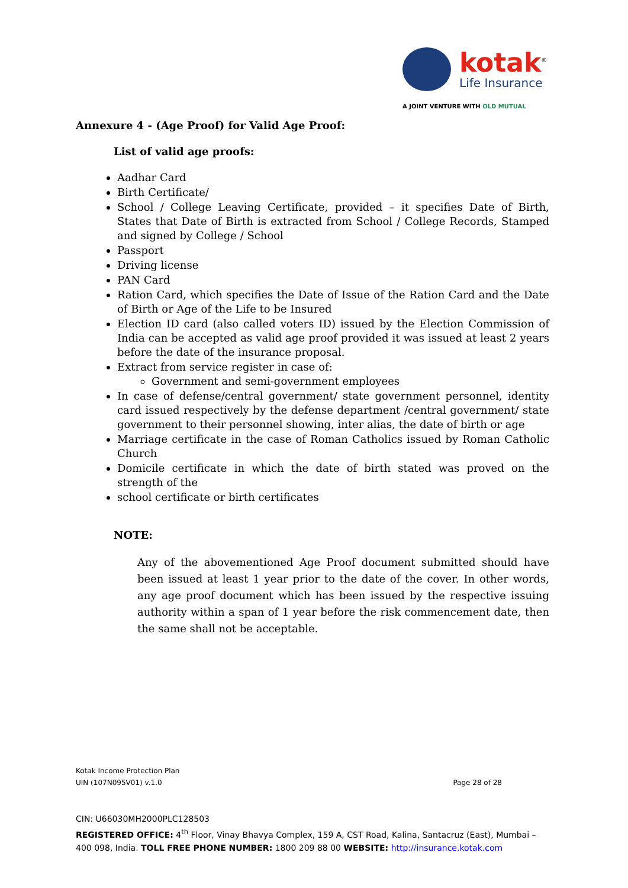kotak<sup>®</sup>
Life Insurance
A JOINT VENTURE WITH OLD MUTUAL
Annexure 4 - (Age Proof) for Valid Age Proof:
List of valid age proofs:
Aadhar Card
Birth Certificate/
School / College Leaving Certificate, provided – it specifies Date of Birth, States that Date of Birth is extracted from School / College Records, Stamped and signed by College / School
Passport
Driving license
PAN Card
Ration Card, which specifies the Date of Issue of the Ration Card and the Date of Birth or Age of the Life to be Insured
Election ID card (also called voters ID) issued by the Election Commission of India can be accepted as valid age proof provided it was issued at least 2 years before the date of the insurance proposal.
Extract from service register in case of:
Government and semi-government employees
In case of defense/central government/ state government personnel, identity card issued respectively by the defense department /central government/ state government to their personnel showing, inter alias, the date of birth or age
Marriage certificate in the case of Roman Catholics issued by Roman Catholic Church
Domicile certificate in which the date of birth stated was proved on the strength of the
school certificate or birth certificates
NOTE:
Any of the abovementioned Age Proof document submitted should have been issued at least 1 year prior to the date of the cover. In other words, any age proof document which has been issued by the respective issuing authority within a span of 1 year before the risk commencement date, then the same shall not be acceptable.
Kotak Income Protection Plan
UIN (107N095V01) v.1.0 Page 28 of 28
CIN: U66030MH2000PLC128503
REGISTERED OFFICE: 4<sup>th</sup> Floor, Vinay Bhavya Complex, 159 A, CST Road, Kalina, Santacruz (East), Mumbai – 400 098, India. TOLL FREE PHONE NUMBER: 1800 209 88 00 WEBSITE: http://insurance.kotak.com